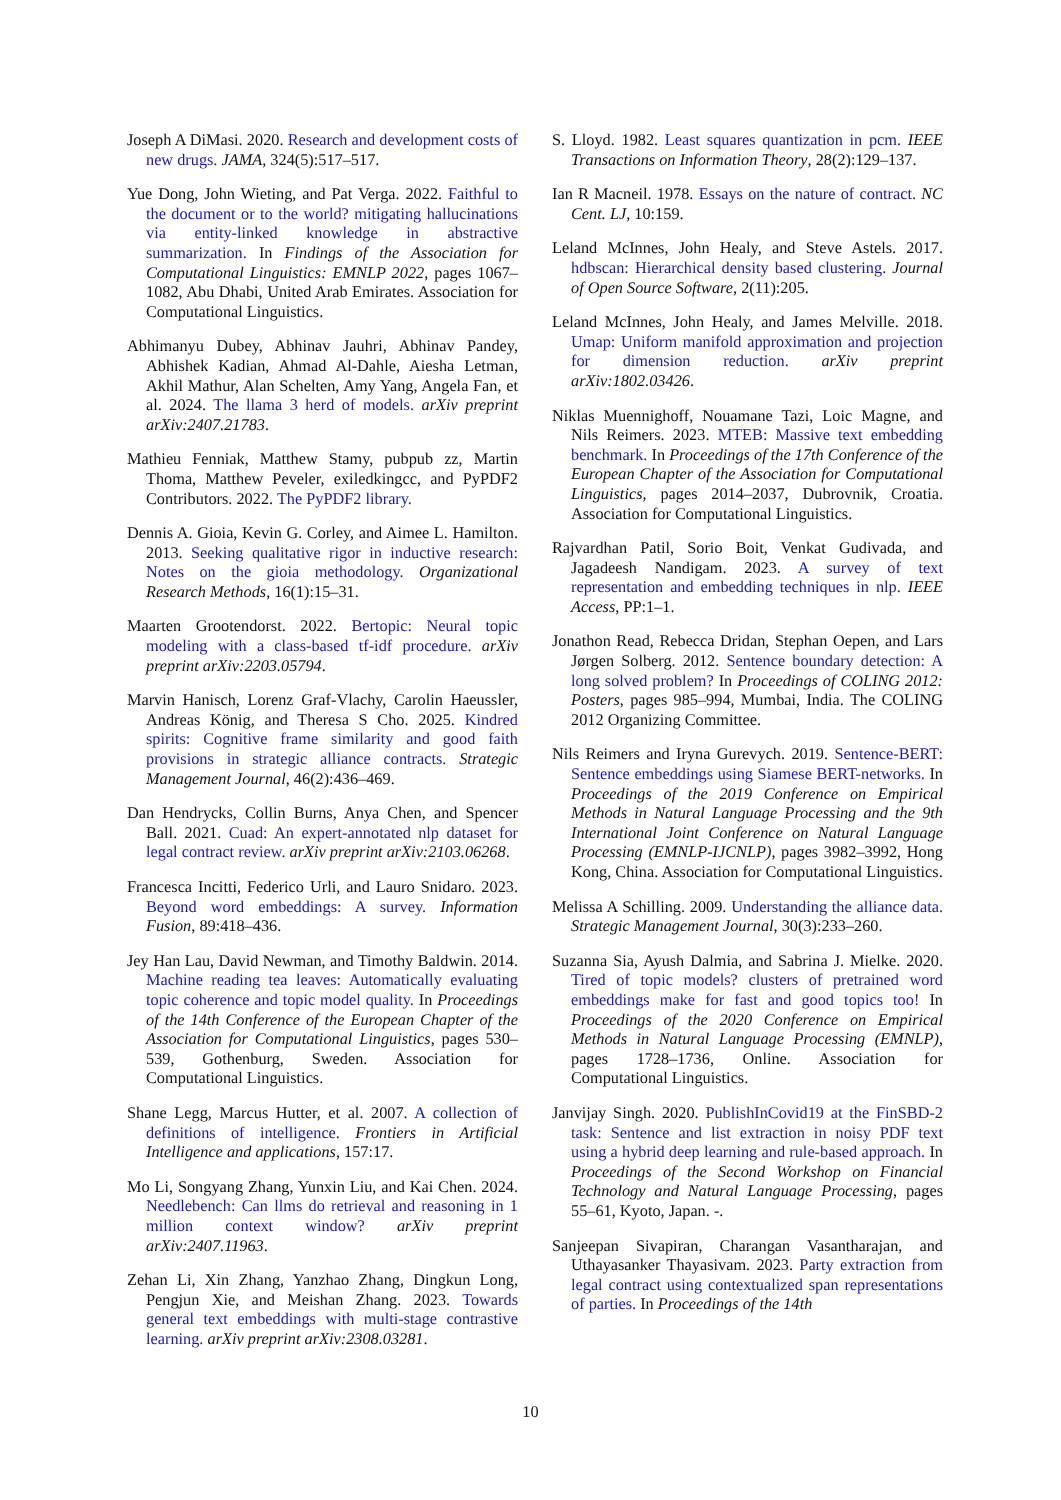Joseph A DiMasi. 2020. Research and development costs of new drugs. JAMA, 324(5):517–517.
Yue Dong, John Wieting, and Pat Verga. 2022. Faithful to the document or to the world? mitigating hallucinations via entity-linked knowledge in abstractive summarization. In Findings of the Association for Computational Linguistics: EMNLP 2022, pages 1067–1082, Abu Dhabi, United Arab Emirates. Association for Computational Linguistics.
Abhimanyu Dubey, Abhinav Jauhri, Abhinav Pandey, Abhishek Kadian, Ahmad Al-Dahle, Aiesha Letman, Akhil Mathur, Alan Schelten, Amy Yang, Angela Fan, et al. 2024. The llama 3 herd of models. arXiv preprint arXiv:2407.21783.
Mathieu Fenniak, Matthew Stamy, pubpub zz, Martin Thoma, Matthew Peveler, exiledkingcc, and PyPDF2 Contributors. 2022. The PyPDF2 library.
Dennis A. Gioia, Kevin G. Corley, and Aimee L. Hamilton. 2013. Seeking qualitative rigor in inductive research: Notes on the gioia methodology. Organizational Research Methods, 16(1):15–31.
Maarten Grootendorst. 2022. Bertopic: Neural topic modeling with a class-based tf-idf procedure. arXiv preprint arXiv:2203.05794.
Marvin Hanisch, Lorenz Graf-Vlachy, Carolin Haeussler, Andreas König, and Theresa S Cho. 2025. Kindred spirits: Cognitive frame similarity and good faith provisions in strategic alliance contracts. Strategic Management Journal, 46(2):436–469.
Dan Hendrycks, Collin Burns, Anya Chen, and Spencer Ball. 2021. Cuad: An expert-annotated nlp dataset for legal contract review. arXiv preprint arXiv:2103.06268.
Francesca Incitti, Federico Urli, and Lauro Snidaro. 2023. Beyond word embeddings: A survey. Information Fusion, 89:418–436.
Jey Han Lau, David Newman, and Timothy Baldwin. 2014. Machine reading tea leaves: Automatically evaluating topic coherence and topic model quality. In Proceedings of the 14th Conference of the European Chapter of the Association for Computational Linguistics, pages 530–539, Gothenburg, Sweden. Association for Computational Linguistics.
Shane Legg, Marcus Hutter, et al. 2007. A collection of definitions of intelligence. Frontiers in Artificial Intelligence and applications, 157:17.
Mo Li, Songyang Zhang, Yunxin Liu, and Kai Chen. 2024. Needlebench: Can llms do retrieval and reasoning in 1 million context window? arXiv preprint arXiv:2407.11963.
Zehan Li, Xin Zhang, Yanzhao Zhang, Dingkun Long, Pengjun Xie, and Meishan Zhang. 2023. Towards general text embeddings with multi-stage contrastive learning. arXiv preprint arXiv:2308.03281.
S. Lloyd. 1982. Least squares quantization in pcm. IEEE Transactions on Information Theory, 28(2):129–137.
Ian R Macneil. 1978. Essays on the nature of contract. NC Cent. LJ, 10:159.
Leland McInnes, John Healy, and Steve Astels. 2017. hdbscan: Hierarchical density based clustering. Journal of Open Source Software, 2(11):205.
Leland McInnes, John Healy, and James Melville. 2018. Umap: Uniform manifold approximation and projection for dimension reduction. arXiv preprint arXiv:1802.03426.
Niklas Muennighoff, Nouamane Tazi, Loic Magne, and Nils Reimers. 2023. MTEB: Massive text embedding benchmark. In Proceedings of the 17th Conference of the European Chapter of the Association for Computational Linguistics, pages 2014–2037, Dubrovnik, Croatia. Association for Computational Linguistics.
Rajvardhan Patil, Sorio Boit, Venkat Gudivada, and Jagadeesh Nandigam. 2023. A survey of text representation and embedding techniques in nlp. IEEE Access, PP:1–1.
Jonathon Read, Rebecca Dridan, Stephan Oepen, and Lars Jørgen Solberg. 2012. Sentence boundary detection: A long solved problem? In Proceedings of COLING 2012: Posters, pages 985–994, Mumbai, India. The COLING 2012 Organizing Committee.
Nils Reimers and Iryna Gurevych. 2019. Sentence-BERT: Sentence embeddings using Siamese BERT-networks. In Proceedings of the 2019 Conference on Empirical Methods in Natural Language Processing and the 9th International Joint Conference on Natural Language Processing (EMNLP-IJCNLP), pages 3982–3992, Hong Kong, China. Association for Computational Linguistics.
Melissa A Schilling. 2009. Understanding the alliance data. Strategic Management Journal, 30(3):233–260.
Suzanna Sia, Ayush Dalmia, and Sabrina J. Mielke. 2020. Tired of topic models? clusters of pretrained word embeddings make for fast and good topics too! In Proceedings of the 2020 Conference on Empirical Methods in Natural Language Processing (EMNLP), pages 1728–1736, Online. Association for Computational Linguistics.
Janvijay Singh. 2020. PublishInCovid19 at the FinSBD-2 task: Sentence and list extraction in noisy PDF text using a hybrid deep learning and rule-based approach. In Proceedings of the Second Workshop on Financial Technology and Natural Language Processing, pages 55–61, Kyoto, Japan. -.
Sanjeepan Sivapiran, Charangan Vasantharajan, and Uthayasanker Thayasivam. 2023. Party extraction from legal contract using contextualized span representations of parties. In Proceedings of the 14th
10